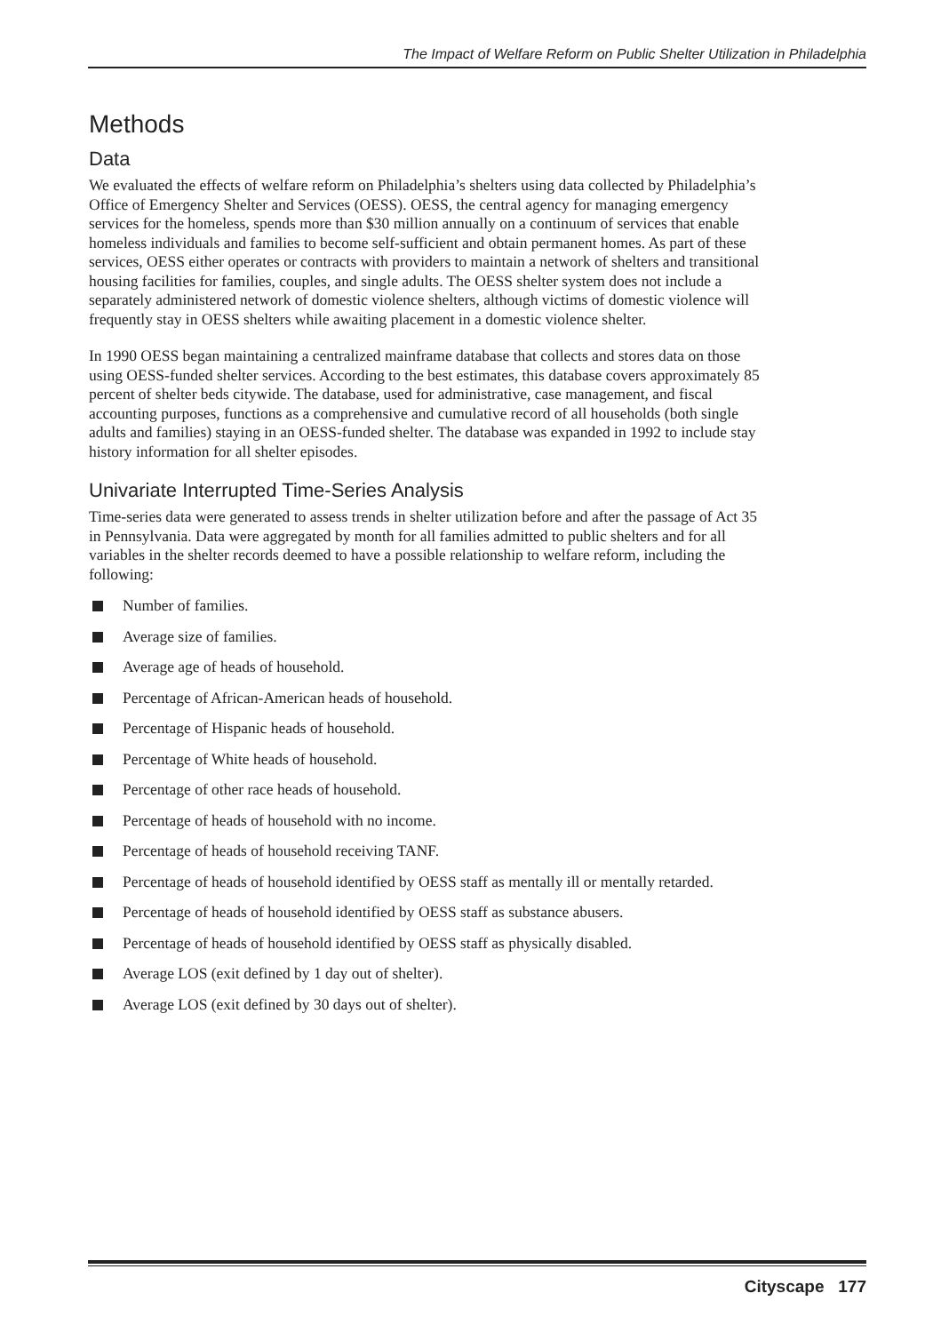The Impact of Welfare Reform on Public Shelter Utilization in Philadelphia
Methods
Data
We evaluated the effects of welfare reform on Philadelphia’s shelters using data collected by Philadelphia’s Office of Emergency Shelter and Services (OESS). OESS, the central agency for managing emergency services for the homeless, spends more than $30 million annually on a continuum of services that enable homeless individuals and families to become self-sufficient and obtain permanent homes. As part of these services, OESS either operates or contracts with providers to maintain a network of shelters and transitional housing facilities for families, couples, and single adults. The OESS shelter system does not include a separately administered network of domestic violence shelters, although victims of domestic violence will frequently stay in OESS shelters while awaiting placement in a domestic violence shelter.
In 1990 OESS began maintaining a centralized mainframe database that collects and stores data on those using OESS-funded shelter services. According to the best estimates, this database covers approximately 85 percent of shelter beds citywide. The database, used for administrative, case management, and fiscal accounting purposes, functions as a comprehensive and cumulative record of all households (both single adults and families) staying in an OESS-funded shelter. The database was expanded in 1992 to include stay history information for all shelter episodes.
Univariate Interrupted Time-Series Analysis
Time-series data were generated to assess trends in shelter utilization before and after the passage of Act 35 in Pennsylvania. Data were aggregated by month for all families admitted to public shelters and for all variables in the shelter records deemed to have a possible relationship to welfare reform, including the following:
Number of families.
Average size of families.
Average age of heads of household.
Percentage of African-American heads of household.
Percentage of Hispanic heads of household.
Percentage of White heads of household.
Percentage of other race heads of household.
Percentage of heads of household with no income.
Percentage of heads of household receiving TANF.
Percentage of heads of household identified by OESS staff as mentally ill or mentally retarded.
Percentage of heads of household identified by OESS staff as substance abusers.
Percentage of heads of household identified by OESS staff as physically disabled.
Average LOS (exit defined by 1 day out of shelter).
Average LOS (exit defined by 30 days out of shelter).
Cityscape 177